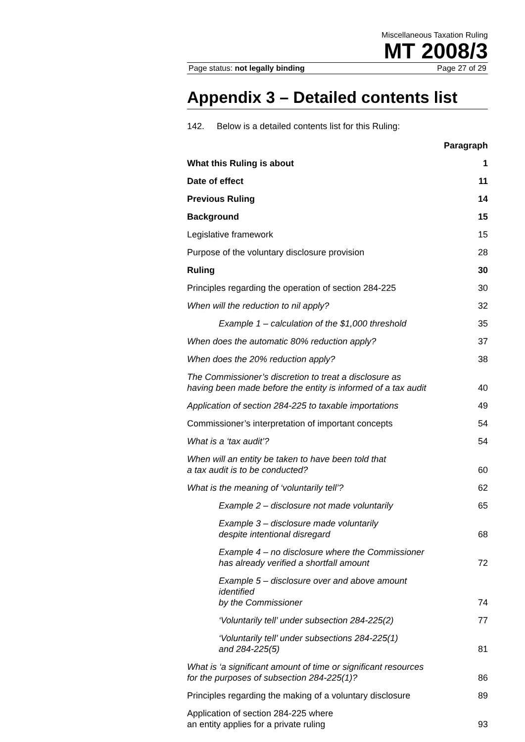Miscellaneous Taxation Ruling
MT 2008/3
Page status: not legally binding Page 27 of 29
Appendix 3 – Detailed contents list
142. Below is a detailed contents list for this Ruling:
| | Paragraph |
| What this Ruling is about | 1 |
| Date of effect | 11 |
| Previous Ruling | 14 |
| Background | 15 |
| Legislative framework | 15 |
| Purpose of the voluntary disclosure provision | 28 |
| Ruling | 30 |
| Principles regarding the operation of section 284-225 | 30 |
| When will the reduction to nil apply? | 32 |
| Example 1 – calculation of the $1,000 threshold | 35 |
| When does the automatic 80% reduction apply? | 37 |
| When does the 20% reduction apply? | 38 |
| The Commissioner’s discretion to treat a disclosure as having been made before the entity is informed of a tax audit | 40 |
| Application of section 284-225 to taxable importations | 49 |
| Commissioner’s interpretation of important concepts | 54 |
| What is a ‘tax audit’? | 54 |
| When will an entity be taken to have been told that a tax audit is to be conducted? | 60 |
| What is the meaning of ‘voluntarily tell’? | 62 |
| Example 2 – disclosure not made voluntarily | 65 |
| Example 3 – disclosure made voluntarily despite intentional disregard | 68 |
| Example 4 – no disclosure where the Commissioner has already verified a shortfall amount | 72 |
| Example 5 – disclosure over and above amount identified by the Commissioner | 74 |
| ‘Voluntarily tell’ under subsection 284-225(2) | 77 |
| ‘Voluntarily tell’ under subsections 284-225(1) and 284-225(5) | 81 |
| What is ‘a significant amount of time or significant resources for the purposes of subsection 284-225(1)? | 86 |
| Principles regarding the making of a voluntary disclosure | 89 |
| Application of section 284-225 where an entity applies for a private ruling | 93 |